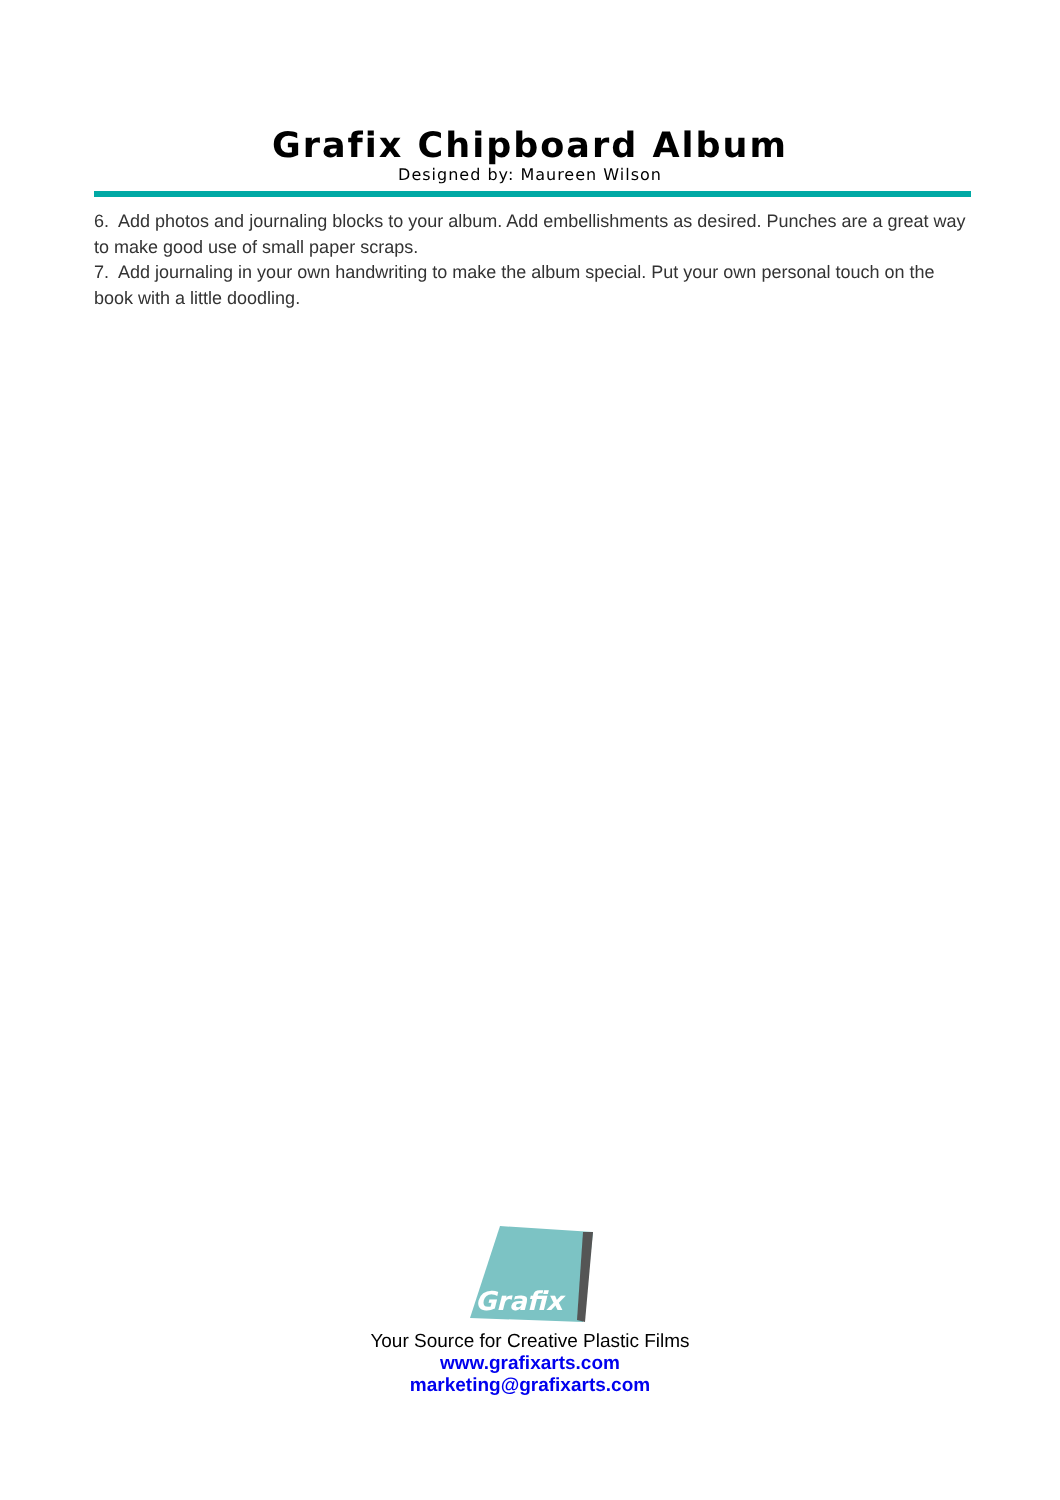Grafix Chipboard Album
Designed by: Maureen Wilson
6. Add photos and journaling blocks to your album. Add embellishments as desired. Punches are a great way to make good use of small paper scraps.
7. Add journaling in your own handwriting to make the album special. Put your own personal touch on the book with a little doodling.
Grafix
Your Source for Creative Plastic Films
www.grafixarts.com
marketing@grafixarts.com